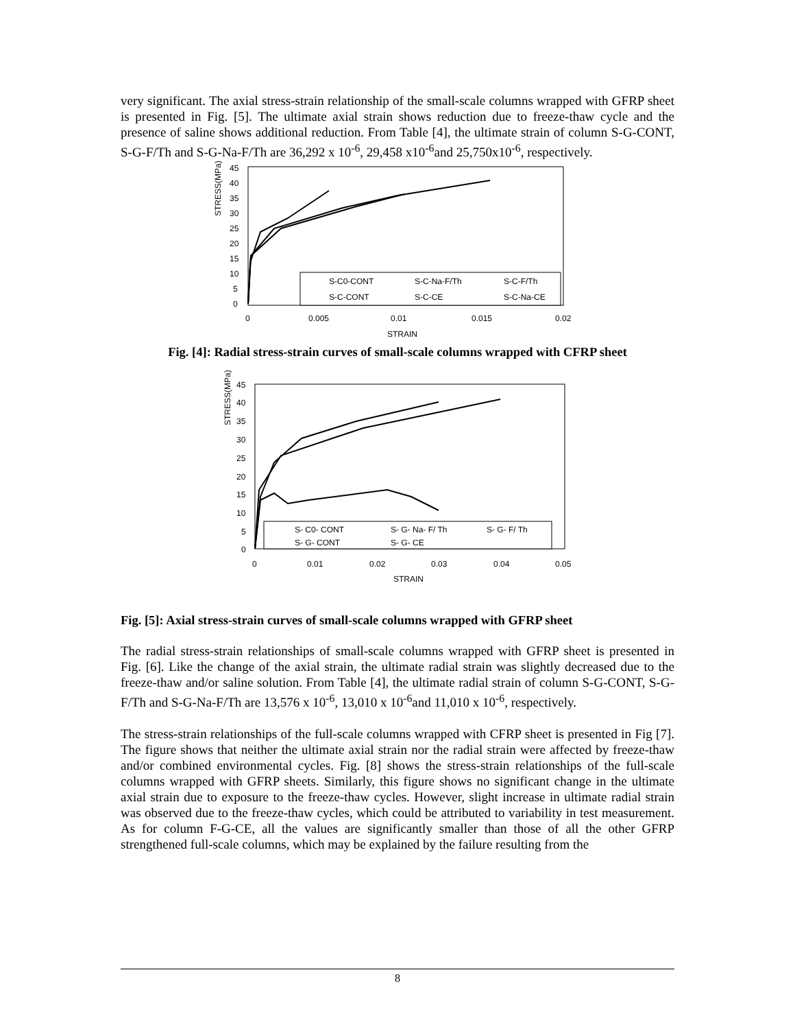very significant. The axial stress-strain relationship of the small-scale columns wrapped with GFRP sheet is presented in Fig. [5]. The ultimate axial strain shows reduction due to freeze-thaw cycle and the presence of saline shows additional reduction. From Table [4], the ultimate strain of column S-G-CONT, S-G-F/Th and S-G-Na-F/Th are 36,292 x 10<sup>-6</sup>, 29,458 x10<sup>-6</sup>and 25,750x10<sup>-6</sup>, respectively.
STRESS(MPa)
45
40
35
30
25
20
15
10
5
0
0
0.005
0.01
0.015
0.02
STRAIN
S-C0-CONT
S-C-Na-F/Th
S-C-F/Th
S-C-CONT
S-C-CE
S-C-Na-CE
Fig. [4]: Radial stress-strain curves of small-scale columns wrapped with CFRP sheet
STRESS(MPa)
45
40
35
30
25
20
15
10
5
0
0
0.01
0.02
0.03
0.04
0.05
STRAIN
S- C0- CONT
S- G- Na- F/ Th
S- G- F/ Th
S- G- CONT
S- G- CE
Fig. [5]: Axial stress-strain curves of small-scale columns wrapped with GFRP sheet
The radial stress-strain relationships of small-scale columns wrapped with GFRP sheet is presented in Fig. [6]. Like the change of the axial strain, the ultimate radial strain was slightly decreased due to the freeze-thaw and/or saline solution. From Table [4], the ultimate radial strain of column S-G-CONT, S-G-F/Th and S-G-Na-F/Th are 13,576 x 10<sup>-6</sup>, 13,010 x 10<sup>-6</sup>and 11,010 x 10<sup>-6</sup>, respectively.
The stress-strain relationships of the full-scale columns wrapped with CFRP sheet is presented in Fig [7]. The figure shows that neither the ultimate axial strain nor the radial strain were affected by freeze-thaw and/or combined environmental cycles. Fig. [8] shows the stress-strain relationships of the full-scale columns wrapped with GFRP sheets. Similarly, this figure shows no significant change in the ultimate axial strain due to exposure to the freeze-thaw cycles. However, slight increase in ultimate radial strain was observed due to the freeze-thaw cycles, which could be attributed to variability in test measurement. As for column F-G-CE, all the values are significantly smaller than those of all the other GFRP strengthened full-scale columns, which may be explained by the failure resulting from the
8